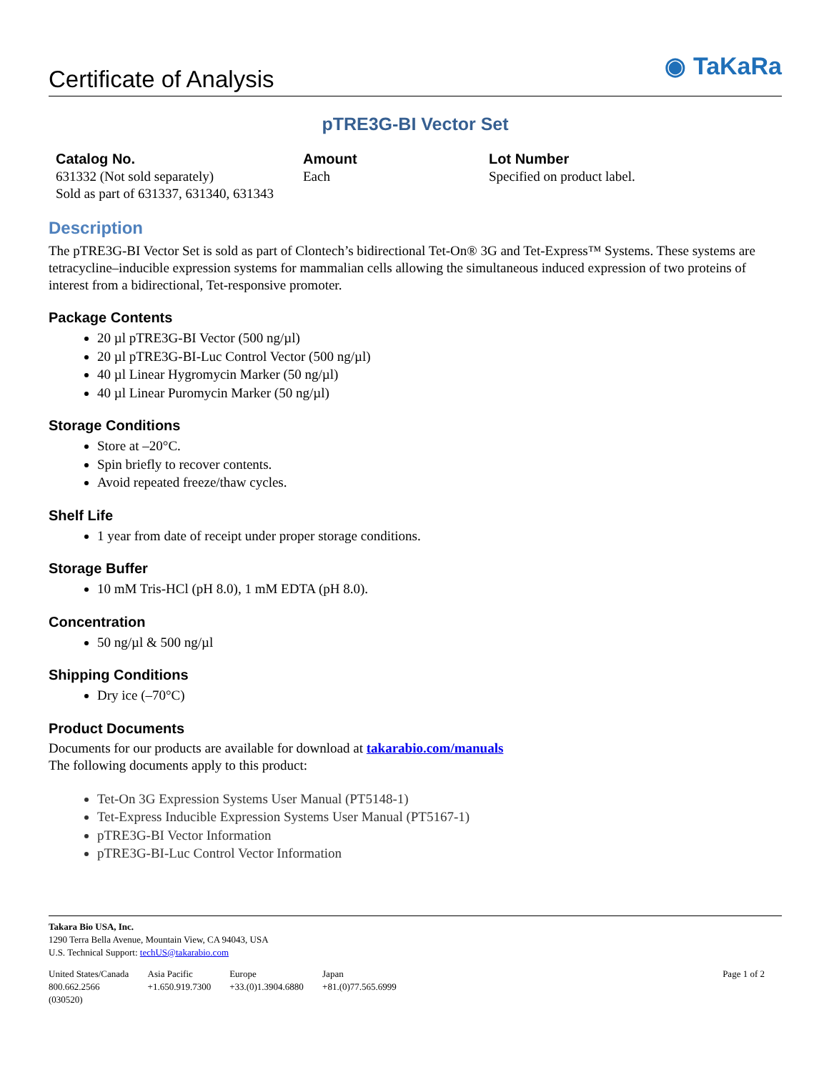Certificate of Analysis
◉ TaKaRa
pTRE3G-BI Vector Set
Catalog No.
631332 (Not sold separately)
Sold as part of 631337, 631340, 631343
Amount
Each
Lot Number
Specified on product label.
Description
The pTRE3G-BI Vector Set is sold as part of Clontech’s bidirectional Tet-On® 3G and Tet-Express™ Systems. These systems are tetracycline–inducible expression systems for mammalian cells allowing the simultaneous induced expression of two proteins of interest from a bidirectional, Tet-responsive promoter.
Package Contents
20 µl pTRE3G-BI Vector (500 ng/µl)
20 µl pTRE3G-BI-Luc Control Vector (500 ng/µl)
40 µl Linear Hygromycin Marker (50 ng/µl)
40 µl Linear Puromycin Marker (50 ng/µl)
Storage Conditions
Store at –20°C.
Spin briefly to recover contents.
Avoid repeated freeze/thaw cycles.
Shelf Life
1 year from date of receipt under proper storage conditions.
Storage Buffer
10 mM Tris-HCl (pH 8.0), 1 mM EDTA (pH 8.0).
Concentration
50 ng/µl & 500 ng/µl
Shipping Conditions
Dry ice (–70°C)
Product Documents
Documents for our products are available for download at takarabio.com/manuals
The following documents apply to this product:
Tet-On 3G Expression Systems User Manual (PT5148-1)
Tet-Express Inducible Expression Systems User Manual (PT5167-1)
pTRE3G-BI Vector Information
pTRE3G-BI-Luc Control Vector Information
Takara Bio USA, Inc.
1290 Terra Bella Avenue, Mountain View, CA 94043, USA
U.S. Technical Support: techUS@takarabio.com
| United States/Canada 800.662.2566 (030520) | Asia Pacific +1.650.919.7300 | Europe +33.(0)1.3904.6880 | Japan +81.(0)77.565.6999 | Page 1 of 2 |